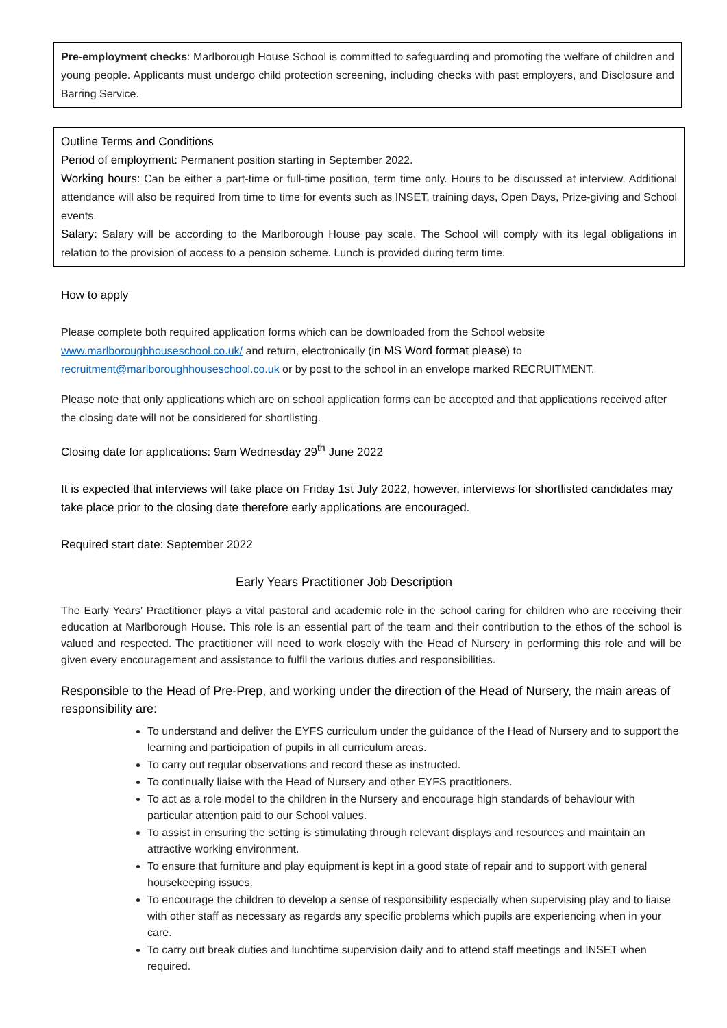Pre-employment checks: Marlborough House School is committed to safeguarding and promoting the welfare of children and young people. Applicants must undergo child protection screening, including checks with past employers, and Disclosure and Barring Service.
Outline Terms and Conditions
Period of employment: Permanent position starting in September 2022.
Working hours: Can be either a part-time or full-time position, term time only. Hours to be discussed at interview. Additional attendance will also be required from time to time for events such as INSET, training days, Open Days, Prize-giving and School events.
Salary: Salary will be according to the Marlborough House pay scale. The School will comply with its legal obligations in relation to the provision of access to a pension scheme. Lunch is provided during term time.
How to apply
Please complete both required application forms which can be downloaded from the School website www.marlboroughhouseschool.co.uk/ and return, electronically (in MS Word format please) to recruitment@marlboroughhouseschool.co.uk or by post to the school in an envelope marked RECRUITMENT.
Please note that only applications which are on school application forms can be accepted and that applications received after the closing date will not be considered for shortlisting.
Closing date for applications: 9am Wednesday 29<sup>th</sup> June 2022
It is expected that interviews will take place on Friday 1st July 2022, however, interviews for shortlisted candidates may take place prior to the closing date therefore early applications are encouraged.
Required start date: September 2022
Early Years Practitioner Job Description
The Early Years’ Practitioner plays a vital pastoral and academic role in the school caring for children who are receiving their education at Marlborough House. This role is an essential part of the team and their contribution to the ethos of the school is valued and respected. The practitioner will need to work closely with the Head of Nursery in performing this role and will be given every encouragement and assistance to fulfil the various duties and responsibilities.
Responsible to the Head of Pre-Prep, and working under the direction of the Head of Nursery, the main areas of responsibility are:
To understand and deliver the EYFS curriculum under the guidance of the Head of Nursery and to support the learning and participation of pupils in all curriculum areas.
To carry out regular observations and record these as instructed.
To continually liaise with the Head of Nursery and other EYFS practitioners.
To act as a role model to the children in the Nursery and encourage high standards of behaviour with particular attention paid to our School values.
To assist in ensuring the setting is stimulating through relevant displays and resources and maintain an attractive working environment.
To ensure that furniture and play equipment is kept in a good state of repair and to support with general housekeeping issues.
To encourage the children to develop a sense of responsibility especially when supervising play and to liaise with other staff as necessary as regards any specific problems which pupils are experiencing when in your care.
To carry out break duties and lunchtime supervision daily and to attend staff meetings and INSET when required.